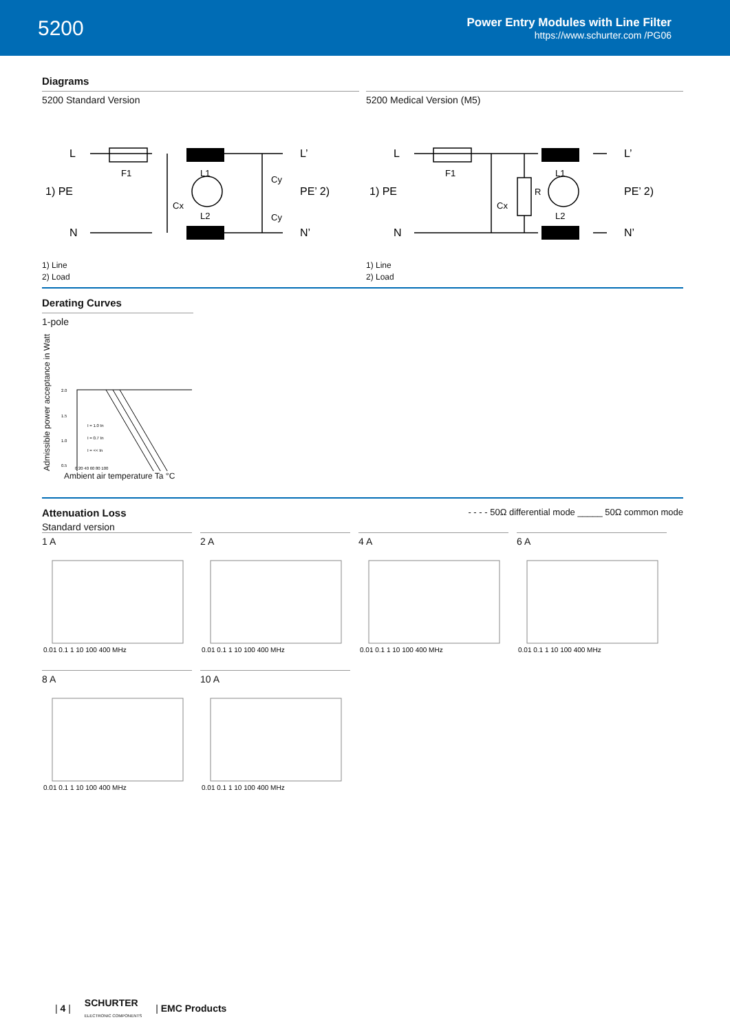5200
Power Entry Modules with Line Filter
https://www.schurter.com /PG06
Diagrams
5200 Standard Version
L
1) PE
N
L’
PE’ 2)
N’
F1
L1
L2
Cx
Cy
Cy
1) Line
2) Load
5200 Medical Version (M5)
L
1) PE
N
L’
PE’ 2)
N’
F1
L1
L2
Cx
R
1) Line
2) Load
Derating Curves
1-pole
Admissible power acceptance in Watt
2.0
1.5
1.0
0.5
0 20 40 60 80 100
I = 1.0 In
I = 0.7 In
I = << In
Ambient air temperature Ta °C
Attenuation Loss
- - - - 50Ω differential mode _____ 50Ω common mode
Standard version
1 A
0.01 0.1 1 10 100 400 MHz
2 A
0.01 0.1 1 10 100 400 MHz
4 A
0.01 0.1 1 10 100 400 MHz
6 A
0.01 0.1 1 10 100 400 MHz
8 A
0.01 0.1 1 10 100 400 MHz
10 A
0.01 0.1 1 10 100 400 MHz
| 4 | SCHURTER
ELECTRONIC COMPONENTS | EMC Products